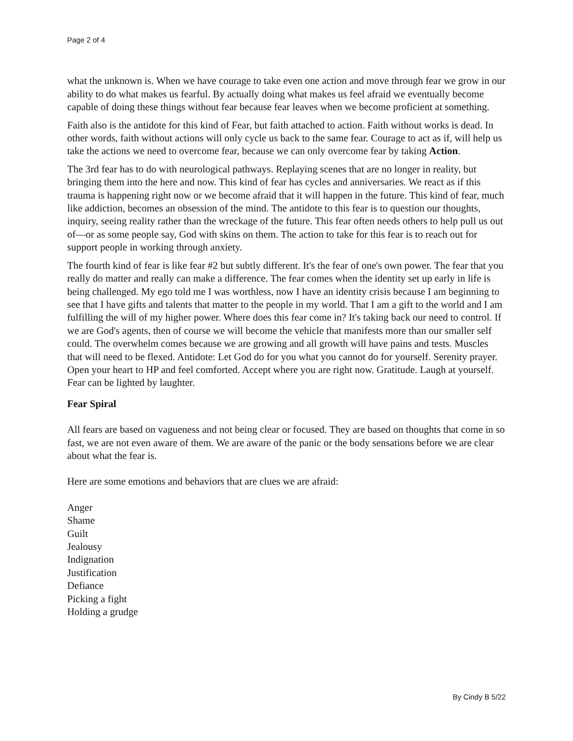Page 2 of 4
what the unknown is. When we have courage to take even one action and move through fear we grow in our ability to do what makes us fearful. By actually doing what makes us feel afraid we eventually become capable of doing these things without fear because fear leaves when we become proficient at something.
Faith also is the antidote for this kind of Fear, but faith attached to action. Faith without works is dead. In other words, faith without actions will only cycle us back to the same fear. Courage to act as if, will help us take the actions we need to overcome fear, because we can only overcome fear by taking Action.
The 3rd fear has to do with neurological pathways. Replaying scenes that are no longer in reality, but bringing them into the here and now. This kind of fear has cycles and anniversaries. We react as if this trauma is happening right now or we become afraid that it will happen in the future. This kind of fear, much like addiction, becomes an obsession of the mind. The antidote to this fear is to question our thoughts, inquiry, seeing reality rather than the wreckage of the future. This fear often needs others to help pull us out of—or as some people say, God with skins on them. The action to take for this fear is to reach out for support people in working through anxiety.
The fourth kind of fear is like fear #2 but subtly different. It's the fear of one's own power. The fear that you really do matter and really can make a difference. The fear comes when the identity set up early in life is being challenged. My ego told me I was worthless, now I have an identity crisis because I am beginning to see that I have gifts and talents that matter to the people in my world. That I am a gift to the world and I am fulfilling the will of my higher power. Where does this fear come in? It's taking back our need to control. If we are God's agents, then of course we will become the vehicle that manifests more than our smaller self could. The overwhelm comes because we are growing and all growth will have pains and tests. Muscles that will need to be flexed. Antidote: Let God do for you what you cannot do for yourself. Serenity prayer. Open your heart to HP and feel comforted. Accept where you are right now. Gratitude. Laugh at yourself. Fear can be lighted by laughter.
Fear Spiral
All fears are based on vagueness and not being clear or focused. They are based on thoughts that come in so fast, we are not even aware of them. We are aware of the panic or the body sensations before we are clear about what the fear is.
Here are some emotions and behaviors that are clues we are afraid:
Anger
Shame
Guilt
Jealousy
Indignation
Justification
Defiance
Picking a fight
Holding a grudge
By Cindy B 5/22